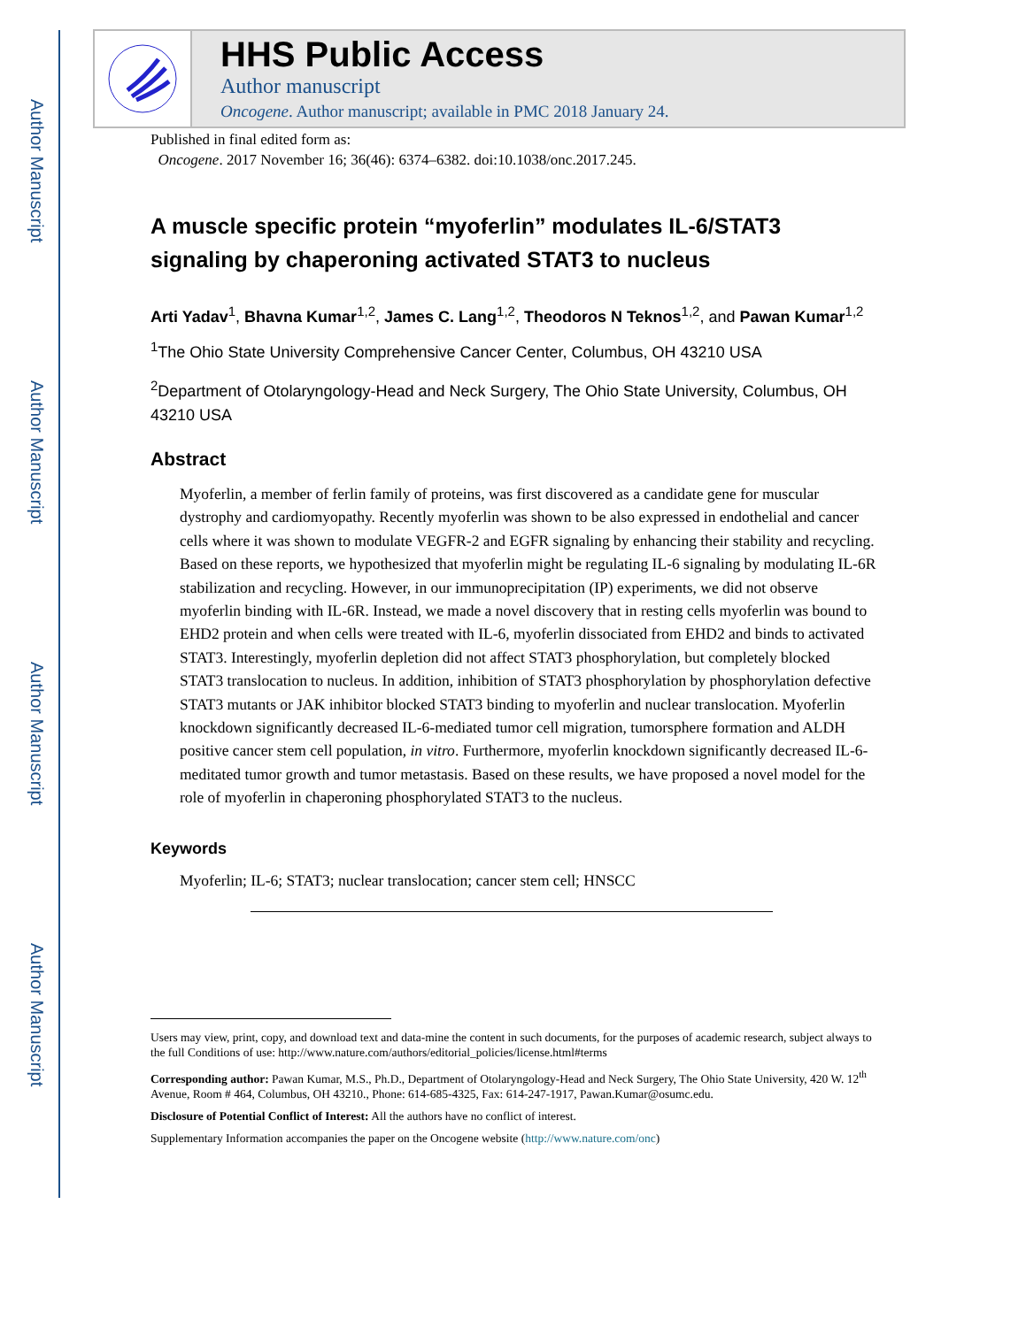Author Manuscript
Author Manuscript
Author Manuscript
Author Manuscript
HHS Public Access
Author manuscript
Oncogene. Author manuscript; available in PMC 2018 January 24.
Published in final edited form as:
Oncogene. 2017 November 16; 36(46): 6374–6382. doi:10.1038/onc.2017.245.
A muscle specific protein “myoferlin” modulates IL-6/STAT3 signaling by chaperoning activated STAT3 to nucleus
Arti Yadav<sup>1</sup>, Bhavna Kumar<sup>1,2</sup>, James C. Lang<sup>1,2</sup>, Theodoros N Teknos<sup>1,2</sup>, and Pawan Kumar<sup>1,2</sup>
<sup>1</sup> The Ohio State University Comprehensive Cancer Center, Columbus, OH 43210 USA
<sup>2</sup> Department of Otolaryngology-Head and Neck Surgery, The Ohio State University, Columbus, OH 43210 USA
Abstract
Myoferlin, a member of ferlin family of proteins, was first discovered as a candidate gene for muscular dystrophy and cardiomyopathy. Recently myoferlin was shown to be also expressed in endothelial and cancer cells where it was shown to modulate VEGFR-2 and EGFR signaling by enhancing their stability and recycling. Based on these reports, we hypothesized that myoferlin might be regulating IL-6 signaling by modulating IL-6R stabilization and recycling. However, in our immunoprecipitation (IP) experiments, we did not observe myoferlin binding with IL-6R. Instead, we made a novel discovery that in resting cells myoferlin was bound to EHD2 protein and when cells were treated with IL-6, myoferlin dissociated from EHD2 and binds to activated STAT3. Interestingly, myoferlin depletion did not affect STAT3 phosphorylation, but completely blocked STAT3 translocation to nucleus. In addition, inhibition of STAT3 phosphorylation by phosphorylation defective STAT3 mutants or JAK inhibitor blocked STAT3 binding to myoferlin and nuclear translocation. Myoferlin knockdown significantly decreased IL-6-mediated tumor cell migration, tumorsphere formation and ALDH positive cancer stem cell population, in vitro. Furthermore, myoferlin knockdown significantly decreased IL-6-meditated tumor growth and tumor metastasis. Based on these results, we have proposed a novel model for the role of myoferlin in chaperoning phosphorylated STAT3 to the nucleus.
Keywords
Myoferlin; IL-6; STAT3; nuclear translocation; cancer stem cell; HNSCC
Users may view, print, copy, and download text and data-mine the content in such documents, for the purposes of academic research, subject always to the full Conditions of use: http://www.nature.com/authors/editorial_policies/license.html#terms
Corresponding author: Pawan Kumar, M.S., Ph.D., Department of Otolaryngology-Head and Neck Surgery, The Ohio State University, 420 W. 12<sup>th</sup> Avenue, Room # 464, Columbus, OH 43210., Phone: 614-685-4325, Fax: 614-247-1917, Pawan.Kumar@osumc.edu.
Disclosure of Potential Conflict of Interest: All the authors have no conflict of interest.
Supplementary Information accompanies the paper on the Oncogene website (http://www.nature.com/onc)